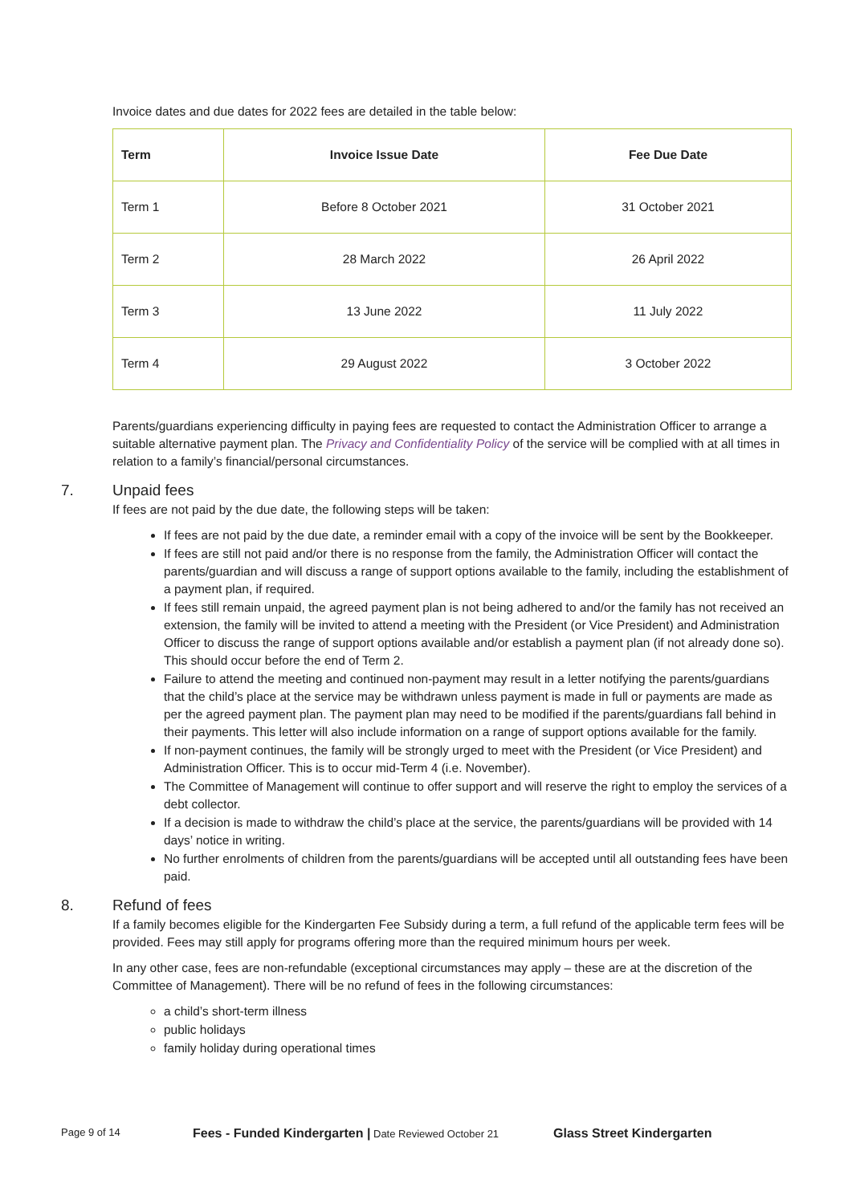Invoice dates and due dates for 2022 fees are detailed in the table below:
| Term | Invoice Issue Date | Fee Due Date |
| --- | --- | --- |
| Term 1 | Before 8 October 2021 | 31 October 2021 |
| Term 2 | 28 March 2022 | 26 April 2022 |
| Term 3 | 13 June 2022 | 11 July 2022 |
| Term 4 | 29 August 2022 | 3 October 2022 |
Parents/guardians experiencing difficulty in paying fees are requested to contact the Administration Officer to arrange a suitable alternative payment plan. The Privacy and Confidentiality Policy of the service will be complied with at all times in relation to a family’s financial/personal circumstances.
7. Unpaid fees
If fees are not paid by the due date, the following steps will be taken:
If fees are not paid by the due date, a reminder email with a copy of the invoice will be sent by the Bookkeeper.
If fees are still not paid and/or there is no response from the family, the Administration Officer will contact the parents/guardian and will discuss a range of support options available to the family, including the establishment of a payment plan, if required.
If fees still remain unpaid, the agreed payment plan is not being adhered to and/or the family has not received an extension, the family will be invited to attend a meeting with the President (or Vice President) and Administration Officer to discuss the range of support options available and/or establish a payment plan (if not already done so). This should occur before the end of Term 2.
Failure to attend the meeting and continued non-payment may result in a letter notifying the parents/guardians that the child’s place at the service may be withdrawn unless payment is made in full or payments are made as per the agreed payment plan. The payment plan may need to be modified if the parents/guardians fall behind in their payments. This letter will also include information on a range of support options available for the family.
If non-payment continues, the family will be strongly urged to meet with the President (or Vice President) and Administration Officer. This is to occur mid-Term 4 (i.e. November).
The Committee of Management will continue to offer support and will reserve the right to employ the services of a debt collector.
If a decision is made to withdraw the child’s place at the service, the parents/guardians will be provided with 14 days’ notice in writing.
No further enrolments of children from the parents/guardians will be accepted until all outstanding fees have been paid.
8. Refund of fees
If a family becomes eligible for the Kindergarten Fee Subsidy during a term, a full refund of the applicable term fees will be provided. Fees may still apply for programs offering more than the required minimum hours per week.
In any other case, fees are non-refundable (exceptional circumstances may apply – these are at the discretion of the Committee of Management). There will be no refund of fees in the following circumstances:
a child’s short-term illness
public holidays
family holiday during operational times
Page 9 of 14 Fees - Funded Kindergarten | Date Reviewed October 21 Glass Street Kindergarten